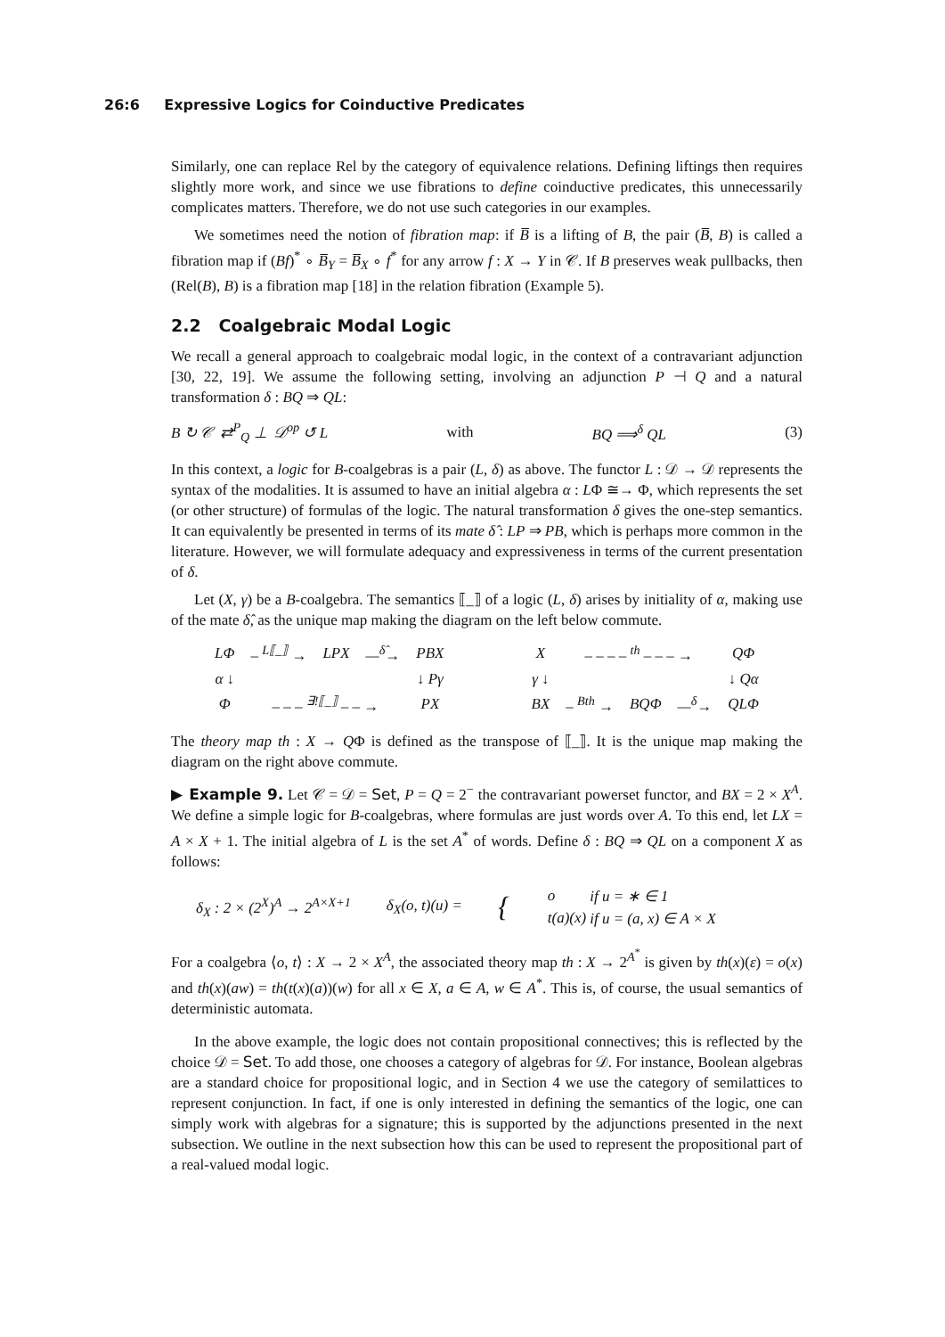26:6 Expressive Logics for Coinductive Predicates
Similarly, one can replace Rel by the category of equivalence relations. Defining liftings then requires slightly more work, and since we use fibrations to define coinductive predicates, this unnecessarily complicates matters. Therefore, we do not use such categories in our examples.
We sometimes need the notion of fibration map: if B̅ is a lifting of B, the pair (B̅, B) is called a fibration map if (Bf)<sup>*</sup> ∘ B̅<sub>Y</sub> = B̅<sub>X</sub> ∘ f<sup>*</sup> for any arrow f : X → Y in 𝒞. If B preserves weak pullbacks, then (Rel(B), B) is a fibration map [18] in the relation fibration (Example 5).
2.2 Coalgebraic Modal Logic
We recall a general approach to coalgebraic modal logic, in the context of a contravariant adjunction [30, 22, 19]. We assume the following setting, involving an adjunction P ⊣ Q and a natural transformation δ : BQ ⇒ QL:
B ↻ 𝒞 ⇄<sup>P</sup><sub>Q</sub> ⊥ 𝒟<sup>op</sup> ↺ L with BQ ⟹<sup>δ</sup> QL (3)
In this context, a logic for B-coalgebras is a pair (L, δ) as above. The functor L : 𝒟 → 𝒟 represents the syntax of the modalities. It is assumed to have an initial algebra α : LΦ ≅→ Φ, which represents the set (or other structure) of formulas of the logic. The natural transformation δ gives the one-step semantics. It can equivalently be presented in terms of its mate δ̂ : LP ⇒ PB, which is perhaps more common in the literature. However, we will formulate adequacy and expressiveness in terms of the current presentation of δ.
Let (X, γ) be a B-coalgebra. The semantics ⟦_⟧ of a logic (L, δ) arises by initiality of α, making use of the mate δ̂, as the unique map making the diagram on the left below commute.
| LΦ | – <sup>L⟦_⟧</sup> → | LPX | —<sup>δ̂</sup>→ | PBX |
| α ↓ | | | | ↓ Pγ |
| Φ | – – – <sup>∃!⟦_⟧</sup> – – → | | | PX |
| X | – – – – <sup>th</sup> – – – → | | | QΦ |
| γ ↓ | | | | ↓ Qα |
| BX | – <sup>Bth</sup> → | BQΦ | —<sup>δ</sup>→ | QLΦ |
The theory map th : X → QΦ is defined as the transpose of ⟦_⟧. It is the unique map making the diagram on the right above commute.
▶ Example 9. Let 𝒞 = 𝒟 = Set, P = Q = 2<sup>−</sup> the contravariant powerset functor, and BX = 2 × X<sup>A</sup>. We define a simple logic for B-coalgebras, where formulas are just words over A. To this end, let LX = A × X + 1. The initial algebra of L is the set A<sup>*</sup> of words. Define δ : BQ ⇒ QL on a component X as follows:
δ<sub>X</sub> : 2 × (2<sup>X</sup>)<sup>A</sup> → 2<sup>A×X+1</sup> δ<sub>X</sub>(o, t)(u) = {
| o | if u = ∗ ∈ 1 |
| t(a)(x) | if u = (a, x) ∈ A × X |
For a coalgebra ⟨o, t⟩ : X → 2 × X<sup>A</sup>, the associated theory map th : X → 2<sup>A<sup>*</sup></sup> is given by th(x)(ε) = o(x) and th(x)(aw) = th(t(x)(a))(w) for all x ∈ X, a ∈ A, w ∈ A<sup>*</sup>. This is, of course, the usual semantics of deterministic automata.
In the above example, the logic does not contain propositional connectives; this is reflected by the choice 𝒟 = Set. To add those, one chooses a category of algebras for 𝒟. For instance, Boolean algebras are a standard choice for propositional logic, and in Section 4 we use the category of semilattices to represent conjunction. In fact, if one is only interested in defining the semantics of the logic, one can simply work with algebras for a signature; this is supported by the adjunctions presented in the next subsection. We outline in the next subsection how this can be used to represent the propositional part of a real-valued modal logic.